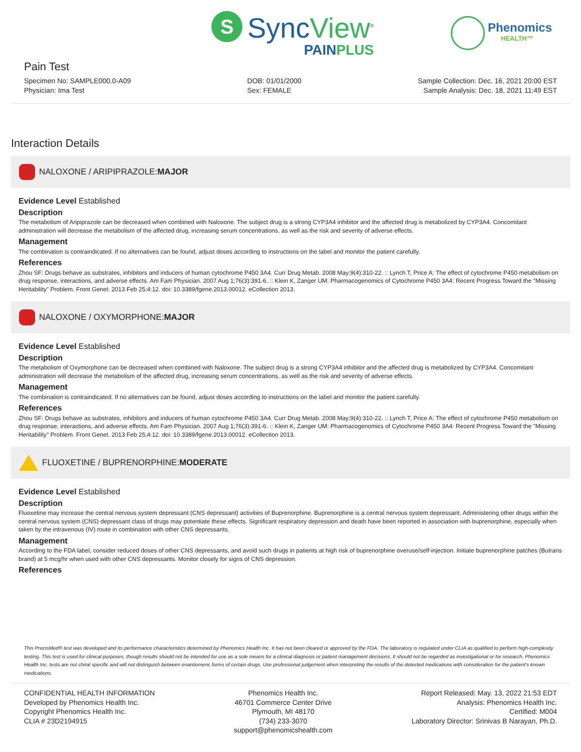S
SyncView<sup>®</sup>
PAINPLUS
Phenomics
HEALTH™
Pain Test
Specimen No: SAMPLE000.0-A09
Physician: Ima Test
DOB: 01/01/2000
Sex: FEMALE
Sample Collection: Dec. 16, 2021 20:00 EST
Sample Analysis: Dec. 18, 2021 11:49 EST
Interaction Details
NALOXONE / ARIPIPRAZOLE: MAJOR
Evidence Level Established
Description
The metabolism of Aripiprazole can be decreased when combined with Naloxone. The subject drug is a strong CYP3A4 inhibitor and the affected drug is metabolized by CYP3A4. Concomitant administration will decrease the metabolism of the affected drug, increasing serum concentrations, as well as the risk and severity of adverse effects.
Management
The combination is contraindicated. If no alternatives can be found, adjust doses according to instructions on the label and monitor the patient carefully.
References
Zhou SF: Drugs behave as substrates, inhibitors and inducers of human cytochrome P450 3A4. Curr Drug Metab. 2008 May;9(4):310-22. :: Lynch T, Price A: The effect of cytochrome P450 metabolism on drug response, interactions, and adverse effects. Am Fam Physician. 2007 Aug 1;76(3):391-6. :: Klein K, Zanger UM: Pharmacogenomics of Cytochrome P450 3A4: Recent Progress Toward the "Missing Heritability" Problem. Front Genet. 2013 Feb 25;4:12. doi: 10.3389/fgene.2013.00012. eCollection 2013.
NALOXONE / OXYMORPHONE: MAJOR
Evidence Level Established
Description
The metabolism of Oxymorphone can be decreased when combined with Naloxone. The subject drug is a strong CYP3A4 inhibitor and the affected drug is metabolized by CYP3A4. Concomitant administration will decrease the metabolism of the affected drug, increasing serum concentrations, as well as the risk and severity of adverse effects.
Management
The combination is contraindicated. If no alternatives can be found, adjust doses according to instructions on the label and monitor the patient carefully.
References
Zhou SF: Drugs behave as substrates, inhibitors and inducers of human cytochrome P450 3A4. Curr Drug Metab. 2008 May;9(4):310-22. :: Lynch T, Price A: The effect of cytochrome P450 metabolism on drug response, interactions, and adverse effects. Am Fam Physician. 2007 Aug 1;76(3):391-6. :: Klein K, Zanger UM: Pharmacogenomics of Cytochrome P450 3A4: Recent Progress Toward the "Missing Heritability" Problem. Front Genet. 2013 Feb 25;4:12. doi: 10.3389/fgene.2013.00012. eCollection 2013.
FLUOXETINE / BUPRENORPHINE: MODERATE
Evidence Level Established
Description
Fluoxetine may increase the central nervous system depressant (CNS depressant) activities of Buprenorphine. Buprenorphine is a central nervous system depressant. Administering other drugs within the central nervous system (CNS) depressant class of drugs may potentiate these effects. Significant respiratory depression and death have been reported in association with buprenorphine, especially when taken by the intravenous (IV) route in combination with other CNS depressants.
Management
According to the FDA label, consider reduced doses of other CNS depressants, and avoid such drugs in patients at high risk of buprenorphine overuse/self-injection. Initiate buprenorphine patches (Butrans brand) at 5 mcg/hr when used with other CNS depressants. Monitor closely for signs of CNS depression.
References
This PrecisMed® test was developed and its performance characteristics determined by Phenomics Health Inc. It has not been cleared or approved by the FDA. The laboratory is regulated under CLIA as qualified to perform high-complexity testing. This test is used for clinical purposes, though results should not be intended for use as a sole means for a clinical diagnosis or patient management decisions. It should not be regarded as investigational or for research. Phenomics Health Inc. tests are not chiral specific and will not distinguish between enantiomeric forms of certain drugs. Use professional judgement when interpreting the results of the detected medications with consideration for the patient's known medications.
CONFIDENTIAL HEALTH INFORMATION
Developed by Phenomics Health Inc.
Copyright Phenomics Health Inc.
CLIA # 23D2194915
Phenomics Health Inc.
46701 Commerce Center Drive
Plymouth, MI 48170
(734) 233-3070
support@phenomicshealth.com
Report Released: May. 13, 2022 21:53 EDT
Analysis: Phenomics Health Inc.
Certified: M004
Laboratory Director: Srinivas B Narayan, Ph.D.